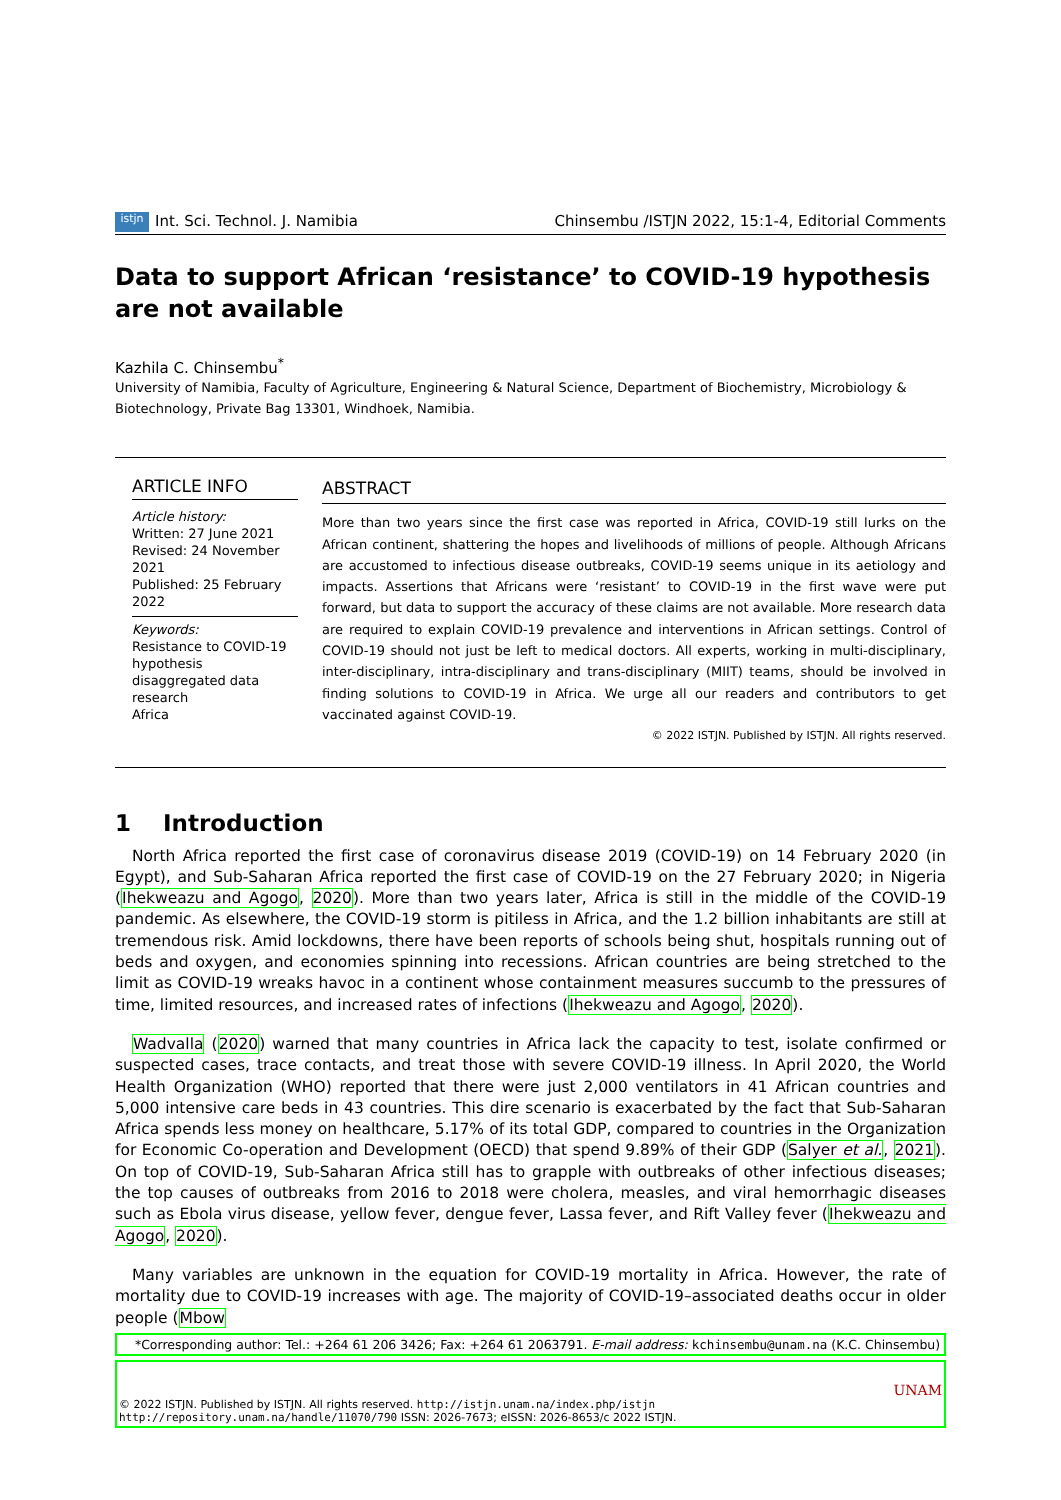istjn Int. Sci. Technol. J. Namibia Chinsembu /ISTJN 2022, 15:1-4, Editorial Comments
Data to support African ‘resistance’ to COVID-19 hypothesis are not available
Kazhila C. Chinsembu<sup>*</sup>
University of Namibia, Faculty of Agriculture, Engineering & Natural Science, Department of Biochemistry, Microbiology & Biotechnology, Private Bag 13301, Windhoek, Namibia.
ARTICLE INFO
Article history:
Written: 27 June 2021
Revised: 24 November 2021
Published: 25 February 2022
Keywords:
Resistance to COVID-19 hypothesis
disaggregated data
research
Africa
ABSTRACT
More than two years since the first case was reported in Africa, COVID-19 still lurks on the African continent, shattering the hopes and livelihoods of millions of people. Although Africans are accustomed to infectious disease outbreaks, COVID-19 seems unique in its aetiology and impacts. Assertions that Africans were ‘resistant’ to COVID-19 in the first wave were put forward, but data to support the accuracy of these claims are not available. More research data are required to explain COVID-19 prevalence and interventions in African settings. Control of COVID-19 should not just be left to medical doctors. All experts, working in multi-disciplinary, inter-disciplinary, intra-disciplinary and trans-disciplinary (MIIT) teams, should be involved in finding solutions to COVID-19 in Africa. We urge all our readers and contributors to get vaccinated against COVID-19.
© 2022 ISTJN. Published by ISTJN. All rights reserved.
1 Introduction
North Africa reported the first case of coronavirus disease 2019 (COVID-19) on 14 February 2020 (in Egypt), and Sub-Saharan Africa reported the first case of COVID-19 on the 27 February 2020; in Nigeria (Ihekweazu and Agogo, 2020). More than two years later, Africa is still in the middle of the COVID-19 pandemic. As elsewhere, the COVID-19 storm is pitiless in Africa, and the 1.2 billion inhabitants are still at tremendous risk. Amid lockdowns, there have been reports of schools being shut, hospitals running out of beds and oxygen, and economies spinning into recessions. African countries are being stretched to the limit as COVID-19 wreaks havoc in a continent whose containment measures succumb to the pressures of time, limited resources, and increased rates of infections (Ihekweazu and Agogo, 2020).
Wadvalla (2020) warned that many countries in Africa lack the capacity to test, isolate confirmed or suspected cases, trace contacts, and treat those with severe COVID-19 illness. In April 2020, the World Health Organization (WHO) reported that there were just 2,000 ventilators in 41 African countries and 5,000 intensive care beds in 43 countries. This dire scenario is exacerbated by the fact that Sub-Saharan Africa spends less money on healthcare, 5.17% of its total GDP, compared to countries in the Organization for Economic Co-operation and Development (OECD) that spend 9.89% of their GDP (Salyer et al., 2021). On top of COVID-19, Sub-Saharan Africa still has to grapple with outbreaks of other infectious diseases; the top causes of outbreaks from 2016 to 2018 were cholera, measles, and viral hemorrhagic diseases such as Ebola virus disease, yellow fever, dengue fever, Lassa fever, and Rift Valley fever (Ihekweazu and Agogo, 2020).
Many variables are unknown in the equation for COVID-19 mortality in Africa. However, the rate of mortality due to COVID-19 increases with age. The majority of COVID-19–associated deaths occur in older people (Mbow
*Corresponding author: Tel.: +264 61 206 3426; Fax: +264 61 2063791. E-mail address: kchinsembu@unam.na (K.C. Chinsembu)
UNAM
© 2022 ISTJN. Published by ISTJN. All rights reserved. http://istjn.unam.na/index.php/istjn
http://repository.unam.na/handle/11070/790 ISSN: 2026-7673; eISSN: 2026-8653/c 2022 ISTJN.